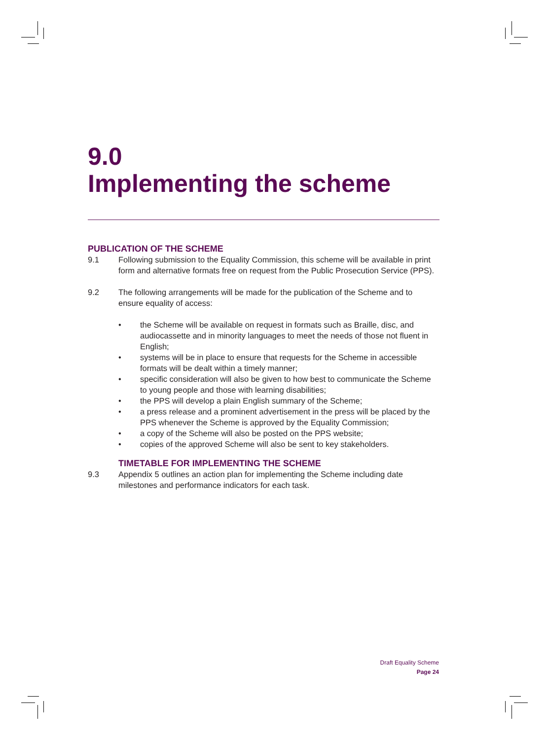9.0
Implementing the scheme
PUBLICATION OF THE SCHEME
9.1 Following submission to the Equality Commission, this scheme will be available in print form and alternative formats free on request from the Public Prosecution Service (PPS).
9.2 The following arrangements will be made for the publication of the Scheme and to ensure equality of access:
• the Scheme will be available on request in formats such as Braille, disc, and audiocassette and in minority languages to meet the needs of those not fluent in English;
• systems will be in place to ensure that requests for the Scheme in accessible formats will be dealt within a timely manner;
• specific consideration will also be given to how best to communicate the Scheme to young people and those with learning disabilities;
• the PPS will develop a plain English summary of the Scheme;
• a press release and a prominent advertisement in the press will be placed by the PPS whenever the Scheme is approved by the Equality Commission;
• a copy of the Scheme will also be posted on the PPS website;
• copies of the approved Scheme will also be sent to key stakeholders.
TIMETABLE FOR IMPLEMENTING THE SCHEME
9.3 Appendix 5 outlines an action plan for implementing the Scheme including date milestones and performance indicators for each task.
Draft Equality Scheme
Page 24